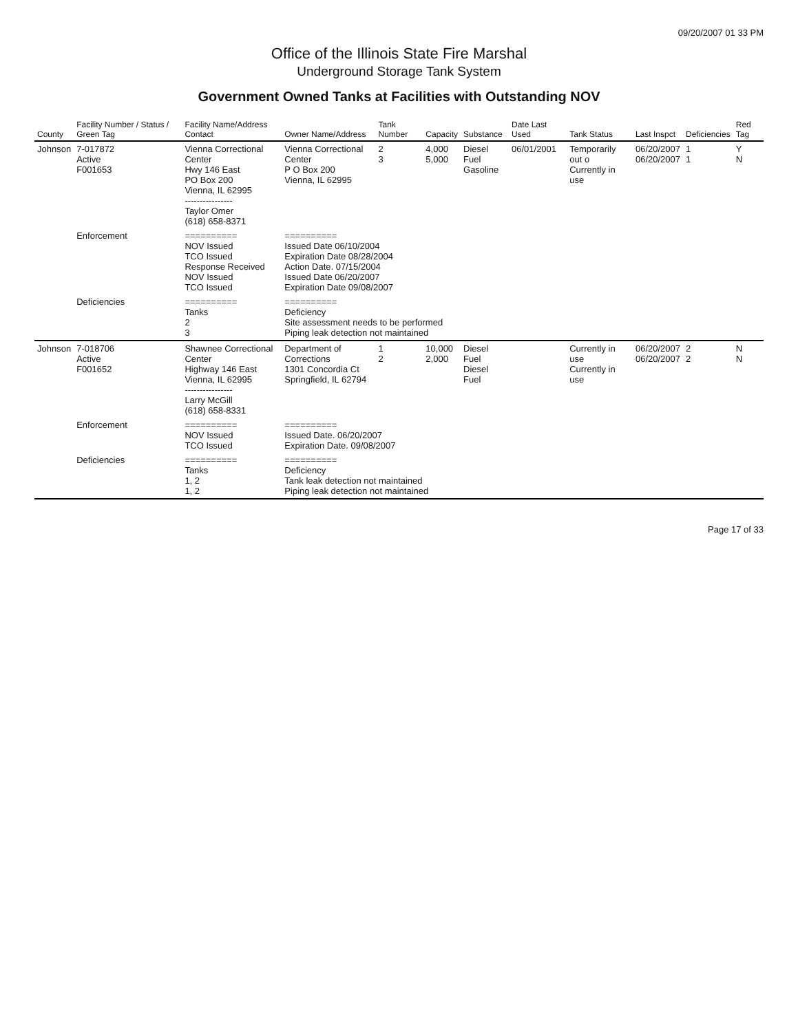09/20/2007 01 33 PM
Office of the Illinois State Fire Marshal
Underground Storage Tank System
Government Owned Tanks at Facilities with Outstanding NOV
| County | Facility Number / Status / Green Tag | Facility Name/Address Contact | Owner Name/Address | Tank Number | Capacity | Substance | Date Last Used | Tank Status | Last Inspct | Deficiencies | Red Tag |
| --- | --- | --- | --- | --- | --- | --- | --- | --- | --- | --- | --- |
| Johnson | 7-017872 Active F001653 | Vienna Correctional Center Hwy 146 East PO Box 200 Vienna, IL 62995 ---------------- Taylor Omer (618) 658-8371 | Vienna Correctional Center P O Box 200 Vienna, IL 62995 | 2 3 | 4,000 5,000 | Diesel Fuel Gasoline | 06/01/2001 | Temporarily out o Currently in use | 06/20/2007 06/20/2007 | 1 1 | Y N |
| | Enforcement | ========== NOV Issued TCO Issued Response Received NOV Issued TCO Issued | ========== Issued Date 06/10/2004 Expiration Date 08/28/2004 Action Date. 07/15/2004 Issued Date 06/20/2007 Expiration Date 09/08/2007 | | | | | | | | |
| | Deficiencies | ========== Tanks 2 3 | ========== Deficiency Site assessment needs to be performed Piping leak detection not maintained | | | | | | | | |
| Johnson | 7-018706 Active F001652 | Shawnee Correctional Center Highway 146 East Vienna, IL 62995 ---------------- Larry McGill (618) 658-8331 | Department of Corrections 1301 Concordia Ct Springfield, IL 62794 | 1 2 | 10,000 2,000 | Diesel Fuel Diesel Fuel | | Currently in use Currently in use | 06/20/2007 06/20/2007 | 2 2 | N N |
| | Enforcement | ========== NOV Issued TCO Issued | ========== Issued Date. 06/20/2007 Expiration Date. 09/08/2007 | | | | | | | | |
| | Deficiencies | ========== Tanks 1, 2 1, 2 | ========== Deficiency Tank leak detection not maintained Piping leak detection not maintained | | | | | | | | |
Page 17 of 33